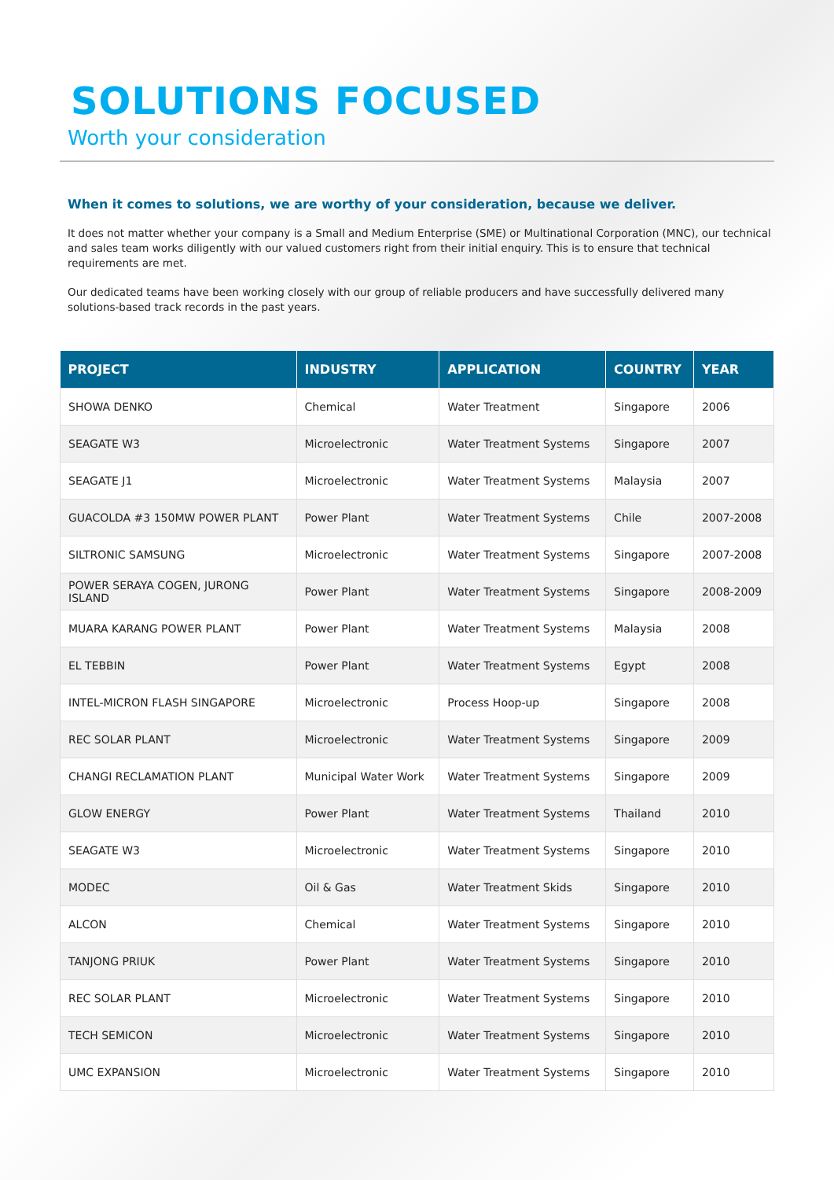SOLUTIONS FOCUSED
Worth your consideration
When it comes to solutions, we are worthy of your consideration, because we deliver.
It does not matter whether your company is a Small and Medium Enterprise (SME) or Multinational Corporation (MNC), our technical and sales team works diligently with our valued customers right from their initial enquiry. This is to ensure that technical requirements are met.
Our dedicated teams have been working closely with our group of reliable producers and have successfully delivered many solutions-based track records in the past years.
| PROJECT | INDUSTRY | APPLICATION | COUNTRY | YEAR |
| --- | --- | --- | --- | --- |
| SHOWA DENKO | Chemical | Water Treatment | Singapore | 2006 |
| SEAGATE W3 | Microelectronic | Water Treatment Systems | Singapore | 2007 |
| SEAGATE J1 | Microelectronic | Water Treatment Systems | Malaysia | 2007 |
| GUACOLDA #3 150MW POWER PLANT | Power Plant | Water Treatment Systems | Chile | 2007-2008 |
| SILTRONIC SAMSUNG | Microelectronic | Water Treatment Systems | Singapore | 2007-2008 |
| POWER SERAYA COGEN, JURONG ISLAND | Power Plant | Water Treatment Systems | Singapore | 2008-2009 |
| MUARA KARANG POWER PLANT | Power Plant | Water Treatment Systems | Malaysia | 2008 |
| EL TEBBIN | Power Plant | Water Treatment Systems | Egypt | 2008 |
| INTEL-MICRON FLASH SINGAPORE | Microelectronic | Process Hoop-up | Singapore | 2008 |
| REC SOLAR PLANT | Microelectronic | Water Treatment Systems | Singapore | 2009 |
| CHANGI RECLAMATION PLANT | Municipal Water Work | Water Treatment Systems | Singapore | 2009 |
| GLOW ENERGY | Power Plant | Water Treatment Systems | Thailand | 2010 |
| SEAGATE W3 | Microelectronic | Water Treatment Systems | Singapore | 2010 |
| MODEC | Oil & Gas | Water Treatment Skids | Singapore | 2010 |
| ALCON | Chemical | Water Treatment Systems | Singapore | 2010 |
| TANJONG PRIUK | Power Plant | Water Treatment Systems | Singapore | 2010 |
| REC SOLAR PLANT | Microelectronic | Water Treatment Systems | Singapore | 2010 |
| TECH SEMICON | Microelectronic | Water Treatment Systems | Singapore | 2010 |
| UMC EXPANSION | Microelectronic | Water Treatment Systems | Singapore | 2010 |